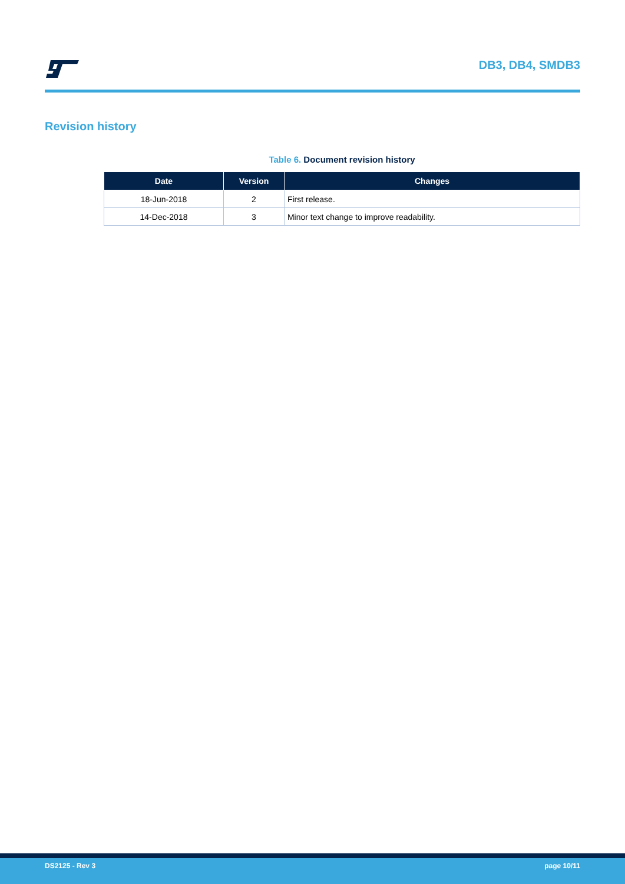DB3, DB4, SMDB3
Revision history
Table 6. Document revision history
| Date | Version | Changes |
| --- | --- | --- |
| 18-Jun-2018 | 2 | First release. |
| 14-Dec-2018 | 3 | Minor text change to improve readability. |
DS2125 - Rev 3 page 10/11